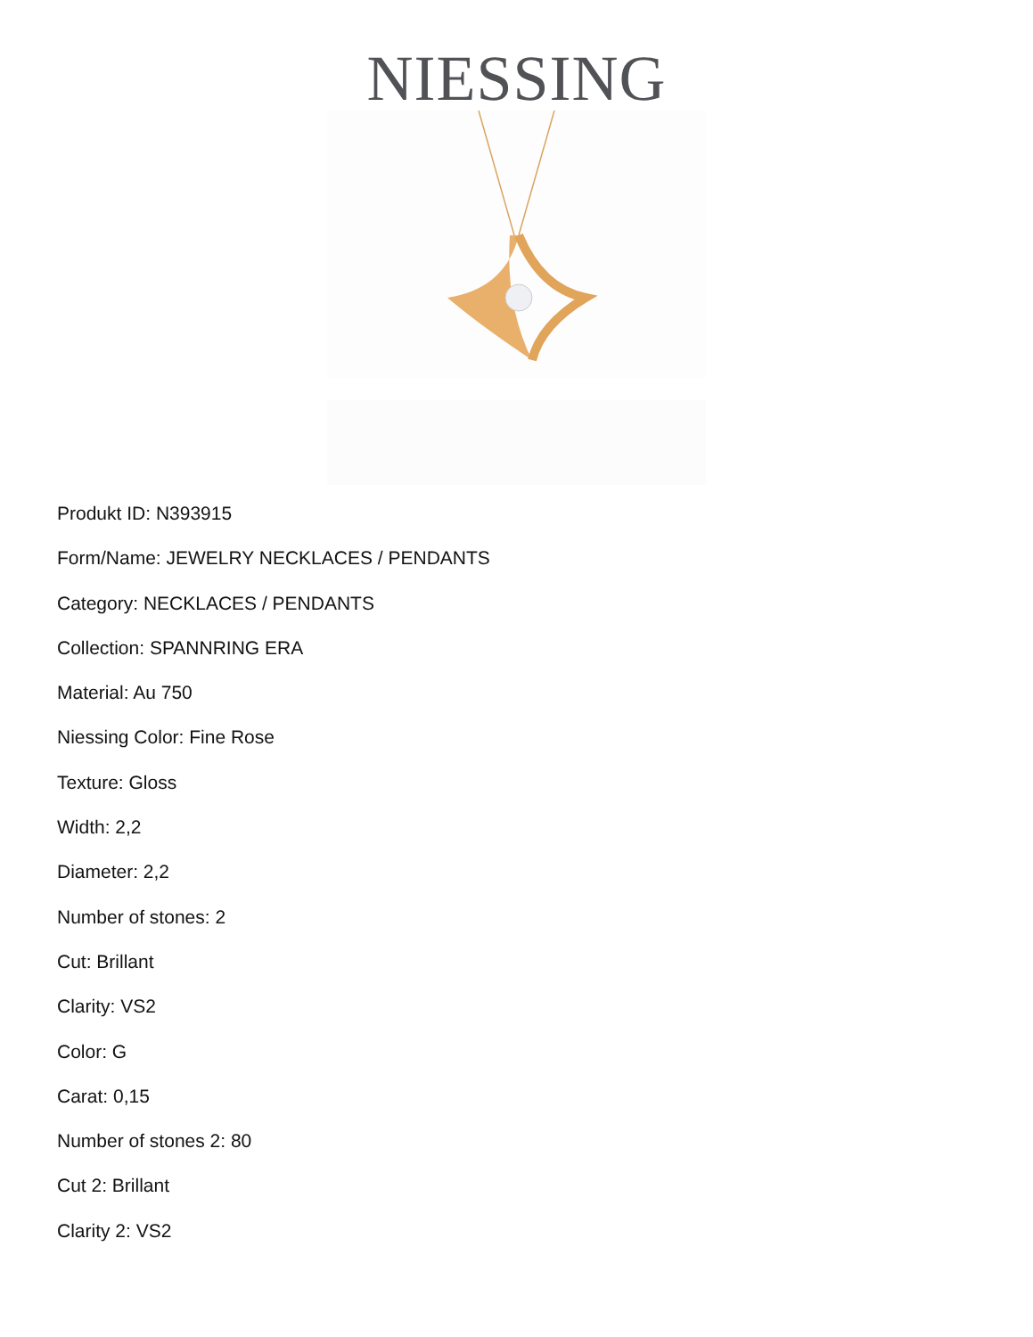NIESSING
Produkt ID: N393915
Form/Name: JEWELRY NECKLACES / PENDANTS
Category: NECKLACES / PENDANTS
Collection: SPANNRING ERA
Material: Au 750
Niessing Color: Fine Rose
Texture: Gloss
Width: 2,2
Diameter: 2,2
Number of stones: 2
Cut: Brillant
Clarity: VS2
Color: G
Carat: 0,15
Number of stones 2: 80
Cut 2: Brillant
Clarity 2: VS2